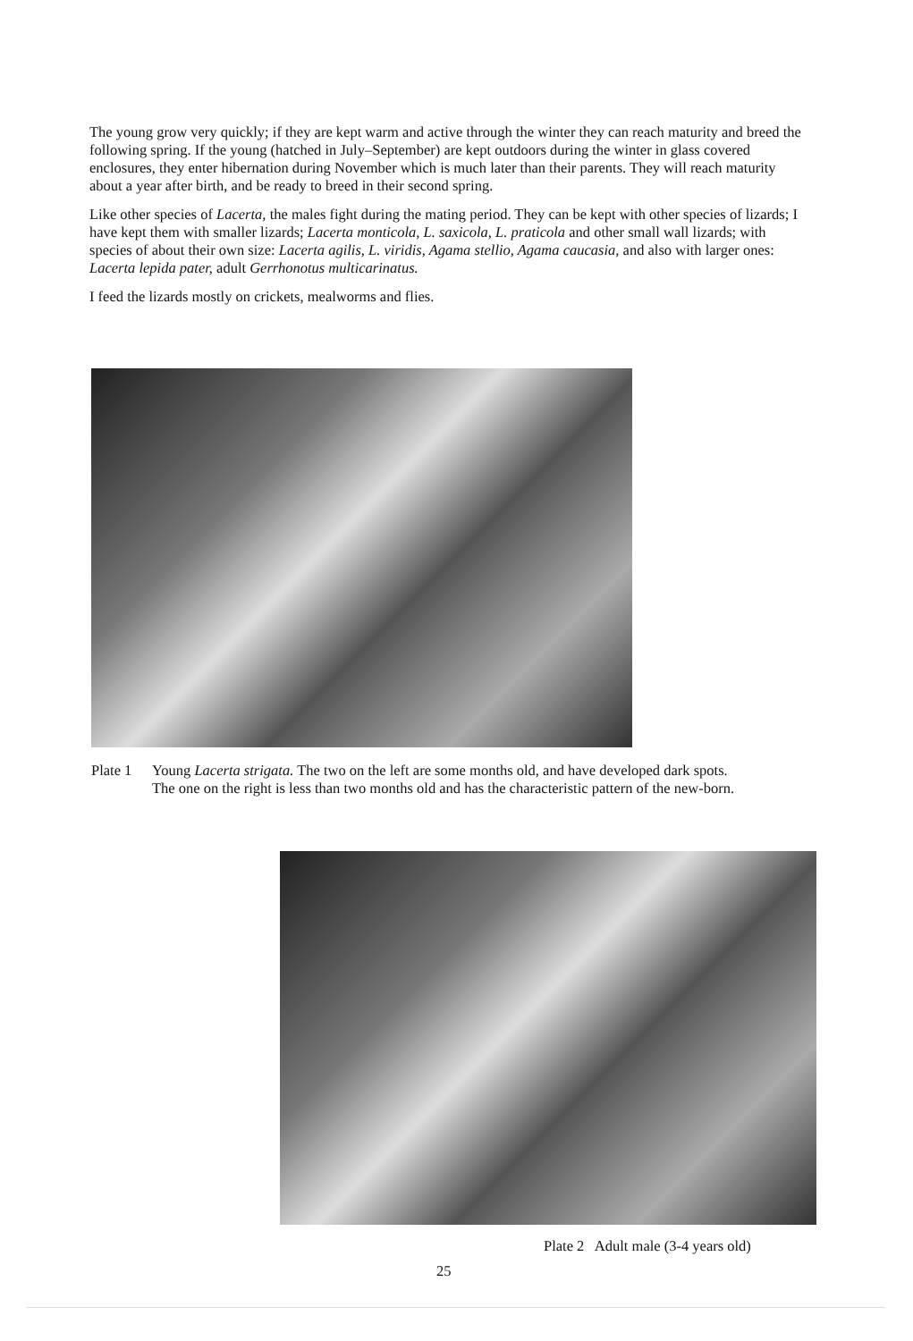The young grow very quickly; if they are kept warm and active through the winter they can reach maturity and breed the following spring. If the young (hatched in July–September) are kept outdoors during the winter in glass covered enclosures, they enter hibernation during November which is much later than their parents. They will reach maturity about a year after birth, and be ready to breed in their second spring.
Like other species of Lacerta, the males fight during the mating period. They can be kept with other species of lizards; I have kept them with smaller lizards; Lacerta monticola, L. saxicola, L. praticola and other small wall lizards; with species of about their own size: Lacerta agilis, L. viridis, Agama stellio, Agama caucasia, and also with larger ones: Lacerta lepida pater, adult Gerrhonotus multicarinatus.
I feed the lizards mostly on crickets, mealworms and flies.
Plate 1
Young Lacerta strigata. The two on the left are some months old, and have developed dark spots. The one on the right is less than two months old and has the characteristic pattern of the new-born.
Plate 2 Adult male (3-4 years old)
25